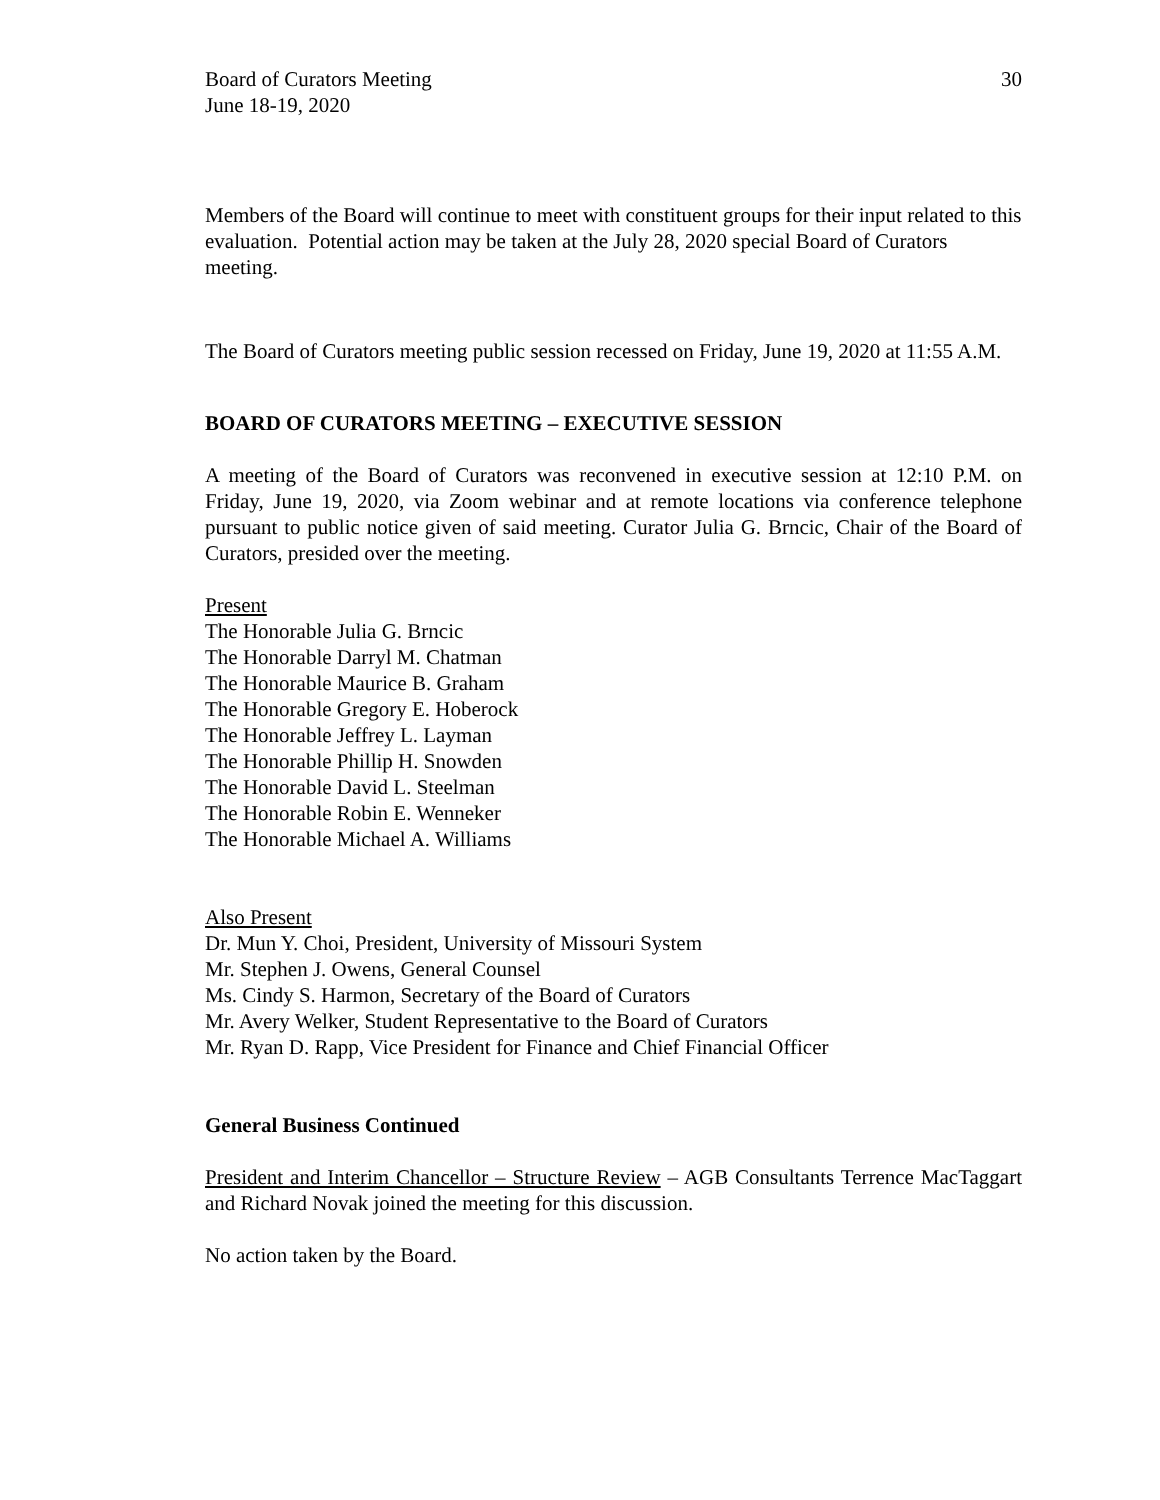Board of Curators Meeting
June 18-19, 2020
30
Members of the Board will continue to meet with constituent groups for their input related to this evaluation. Potential action may be taken at the July 28, 2020 special Board of Curators meeting.
The Board of Curators meeting public session recessed on Friday, June 19, 2020 at 11:55 A.M.
BOARD OF CURATORS MEETING – EXECUTIVE SESSION
A meeting of the Board of Curators was reconvened in executive session at 12:10 P.M. on Friday, June 19, 2020, via Zoom webinar and at remote locations via conference telephone pursuant to public notice given of said meeting. Curator Julia G. Brncic, Chair of the Board of Curators, presided over the meeting.
Present
The Honorable Julia G. Brncic
The Honorable Darryl M. Chatman
The Honorable Maurice B. Graham
The Honorable Gregory E. Hoberock
The Honorable Jeffrey L. Layman
The Honorable Phillip H. Snowden
The Honorable David L. Steelman
The Honorable Robin E. Wenneker
The Honorable Michael A. Williams
Also Present
Dr. Mun Y. Choi, President, University of Missouri System
Mr. Stephen J. Owens, General Counsel
Ms. Cindy S. Harmon, Secretary of the Board of Curators
Mr. Avery Welker, Student Representative to the Board of Curators
Mr. Ryan D. Rapp, Vice President for Finance and Chief Financial Officer
General Business Continued
President and Interim Chancellor – Structure Review – AGB Consultants Terrence MacTaggart and Richard Novak joined the meeting for this discussion.
No action taken by the Board.